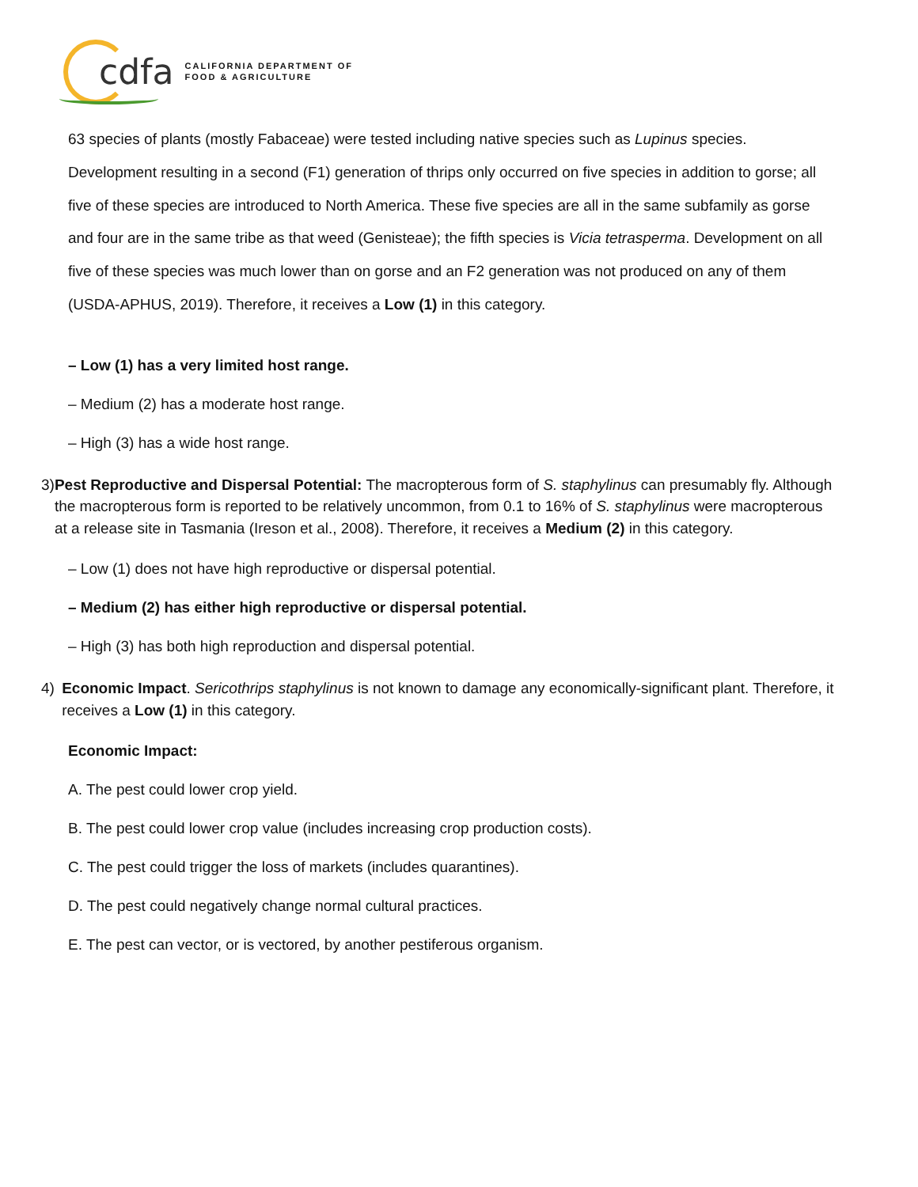cdfa CALIFORNIA DEPARTMENT OF
FOOD & AGRICULTURE
63 species of plants (mostly Fabaceae) were tested including native species such as Lupinus species. Development resulting in a second (F1) generation of thrips only occurred on five species in addition to gorse; all five of these species are introduced to North America. These five species are all in the same subfamily as gorse and four are in the same tribe as that weed (Genisteae); the fifth species is Vicia tetrasperma. Development on all five of these species was much lower than on gorse and an F2 generation was not produced on any of them (USDA-APHUS, 2019). Therefore, it receives a Low (1) in this category.
– Low (1) has a very limited host range.
– Medium (2) has a moderate host range.
– High (3) has a wide host range.
3) Pest Reproductive and Dispersal Potential: The macropterous form of S. staphylinus can presumably fly. Although the macropterous form is reported to be relatively uncommon, from 0.1 to 16% of S. staphylinus were macropterous at a release site in Tasmania (Ireson et al., 2008). Therefore, it receives a Medium (2) in this category.
– Low (1) does not have high reproductive or dispersal potential.
– Medium (2) has either high reproductive or dispersal potential.
– High (3) has both high reproduction and dispersal potential.
4) Economic Impact. Sericothrips staphylinus is not known to damage any economically-significant plant. Therefore, it receives a Low (1) in this category.
Economic Impact:
A. The pest could lower crop yield.
B. The pest could lower crop value (includes increasing crop production costs).
C. The pest could trigger the loss of markets (includes quarantines).
D. The pest could negatively change normal cultural practices.
E. The pest can vector, or is vectored, by another pestiferous organism.